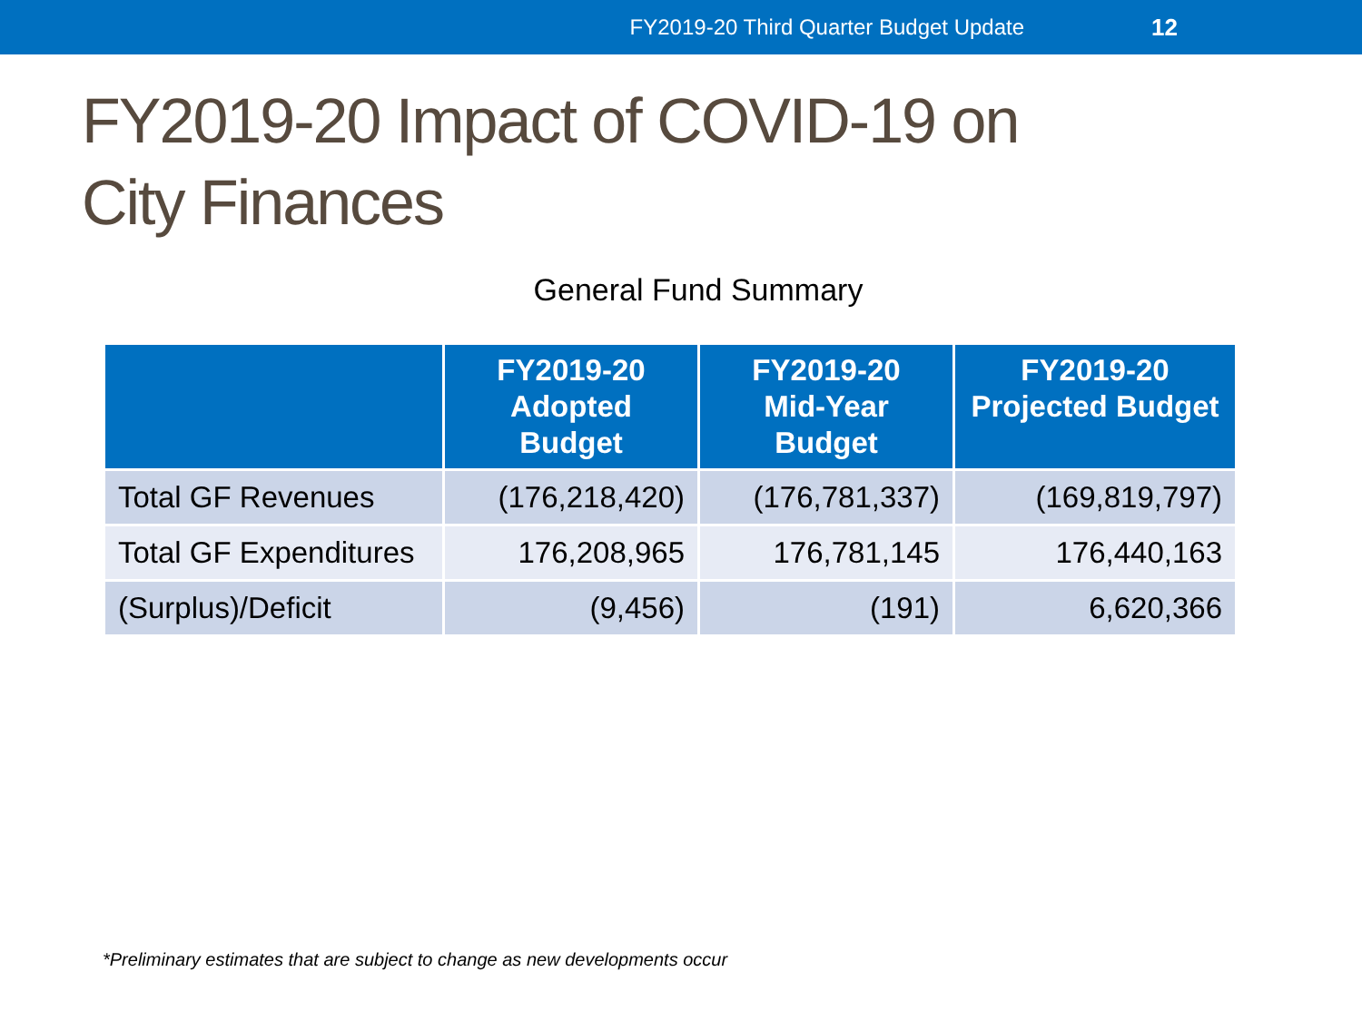FY2019-20 Third Quarter Budget Update 12
FY2019-20 Impact of COVID-19 on
City Finances
General Fund Summary
| | FY2019-20 Adopted Budget | FY2019-20 Mid-Year Budget | FY2019-20 Projected Budget |
| --- | --- | --- | --- |
| Total GF Revenues | (176,218,420) | (176,781,337) | (169,819,797) |
| Total GF Expenditures | 176,208,965 | 176,781,145 | 176,440,163 |
| (Surplus)/Deficit | (9,456) | (191) | 6,620,366 |
*Preliminary estimates that are subject to change as new developments occur